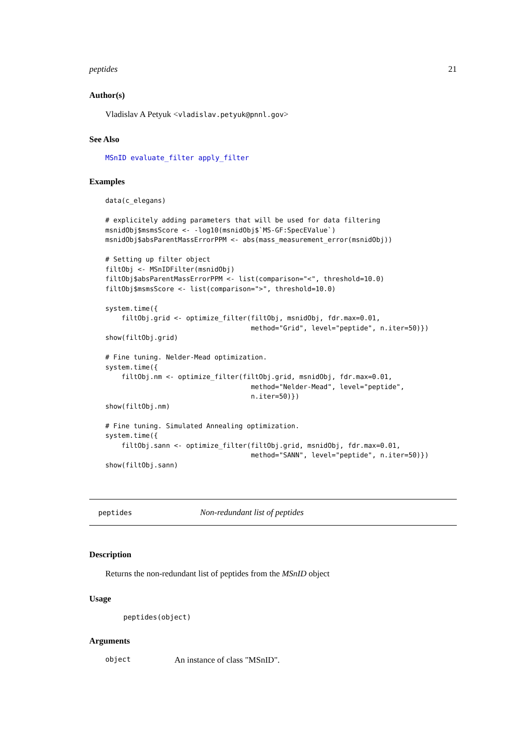peptides 21
Author(s)
Vladislav A Petyuk <vladislav.petyuk@pnnl.gov>
See Also
MSnID evaluate_filter apply_filter
Examples
data(c_elegans)

# explicitely adding parameters that will be used for data filtering
msnidObj$msmsScore <- -log10(msnidObj$`MS-GF:SpecEValue`)
msnidObj$absParentMassErrorPPM <- abs(mass_measurement_error(msnidObj))

# Setting up filter object
filtObj <- MSnIDFilter(msnidObj)
filtObj$absParentMassErrorPPM <- list(comparison="<", threshold=10.0)
filtObj$msmsScore <- list(comparison=">", threshold=10.0)

system.time({
    filtObj.grid <- optimize_filter(filtObj, msnidObj, fdr.max=0.01,
                                    method="Grid", level="peptide", n.iter=50)})
show(filtObj.grid)

# Fine tuning. Nelder-Mead optimization.
system.time({
    filtObj.nm <- optimize_filter(filtObj.grid, msnidObj, fdr.max=0.01,
                                    method="Nelder-Mead", level="peptide",
                                    n.iter=50)})
show(filtObj.nm)

# Fine tuning. Simulated Annealing optimization.
system.time({
    filtObj.sann <- optimize_filter(filtObj.grid, msnidObj, fdr.max=0.01,
                                    method="SANN", level="peptide", n.iter=50)})
show(filtObj.sann)
peptides Non-redundant list of peptides
Description
Returns the non-redundant list of peptides from the MSnID object
Usage
peptides(object)
Arguments
object An instance of class "MSnID".